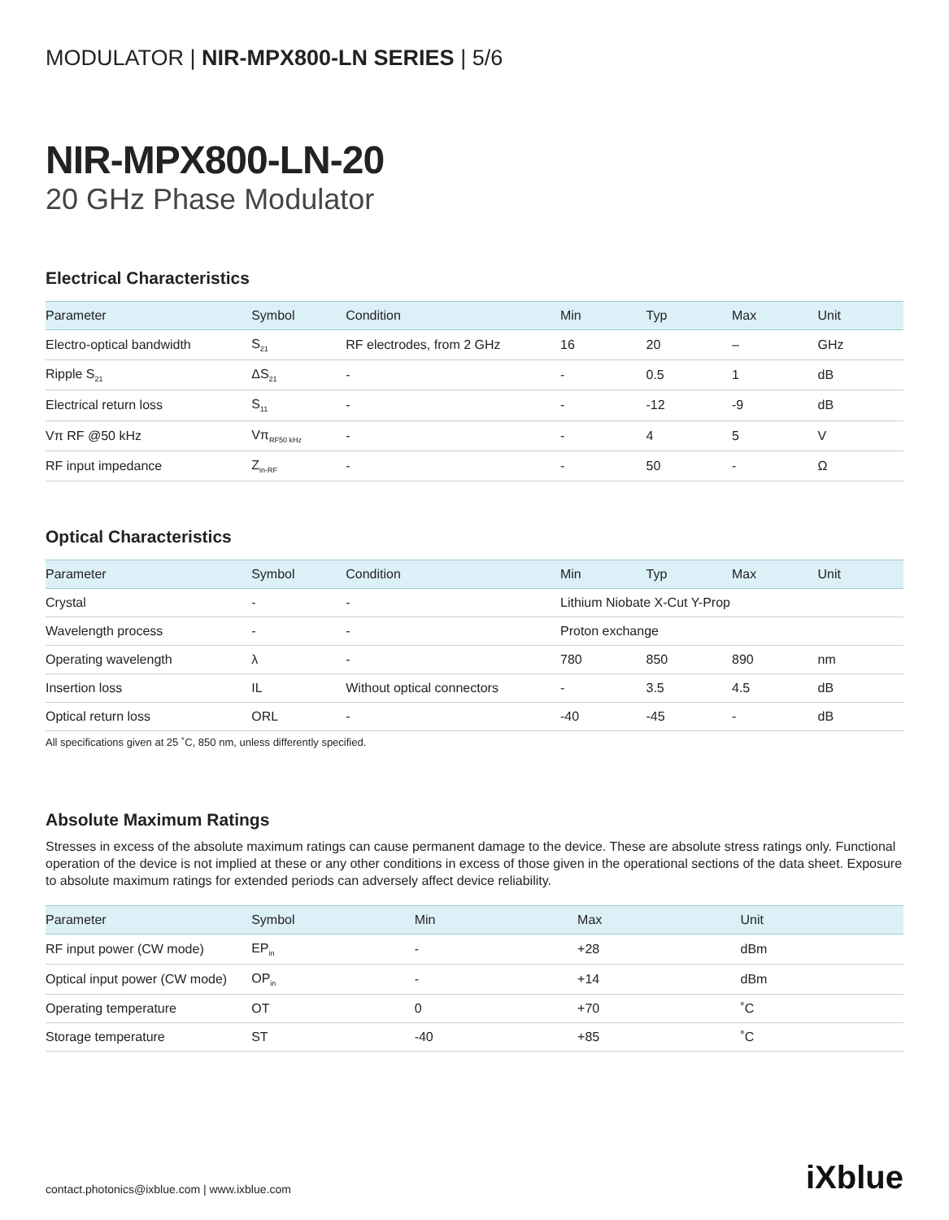MODULATOR | NIR-MPX800-LN SERIES | 5/6
NIR-MPX800-LN-20
20 GHz Phase Modulator
Electrical Characteristics
| Parameter | Symbol | Condition | Min | Typ | Max | Unit |
| --- | --- | --- | --- | --- | --- | --- |
| Electro-optical bandwidth | S<sub>21</sub> | RF electrodes, from 2 GHz | 16 | 20 | – | GHz |
| Ripple S<sub>21</sub> | ΔS<sub>21</sub> | - | - | 0.5 | 1 | dB |
| Electrical return loss | S<sub>11</sub> | - | - | -12 | -9 | dB |
| Vπ RF @50 kHz | Vπ<sub>RF50 kHz</sub> | - | - | 4 | 5 | V |
| RF input impedance | Z<sub>in-RF</sub> | - | - | 50 | - | Ω |
Optical Characteristics
| Parameter | Symbol | Condition | Min | Typ | Max | Unit |
| --- | --- | --- | --- | --- | --- | --- |
| Crystal | - | - | Lithium Niobate X-Cut Y-Prop | | | |
| Wavelength process | - | - | Proton exchange | | | |
| Operating wavelength | λ | - | 780 | 850 | 890 | nm |
| Insertion loss | IL | Without optical connectors | - | 3.5 | 4.5 | dB |
| Optical return loss | ORL | - | -40 | -45 | - | dB |
All specifications given at 25 ˚C, 850 nm, unless differently specified.
Absolute Maximum Ratings
Stresses in excess of the absolute maximum ratings can cause permanent damage to the device. These are absolute stress ratings only. Functional operation of the device is not implied at these or any other conditions in excess of those given in the operational sections of the data sheet. Exposure to absolute maximum ratings for extended periods can adversely affect device reliability.
| Parameter | Symbol | Min | Max | Unit |
| --- | --- | --- | --- | --- |
| RF input power (CW mode) | EP<sub>in</sub> | - | +28 | dBm |
| Optical input power (CW mode) | OP<sub>in</sub> | - | +14 | dBm |
| Operating temperature | OT | 0 | +70 | ˚C |
| Storage temperature | ST | -40 | +85 | ˚C |
contact.photonics@ixblue.com | www.ixblue.com iXblue